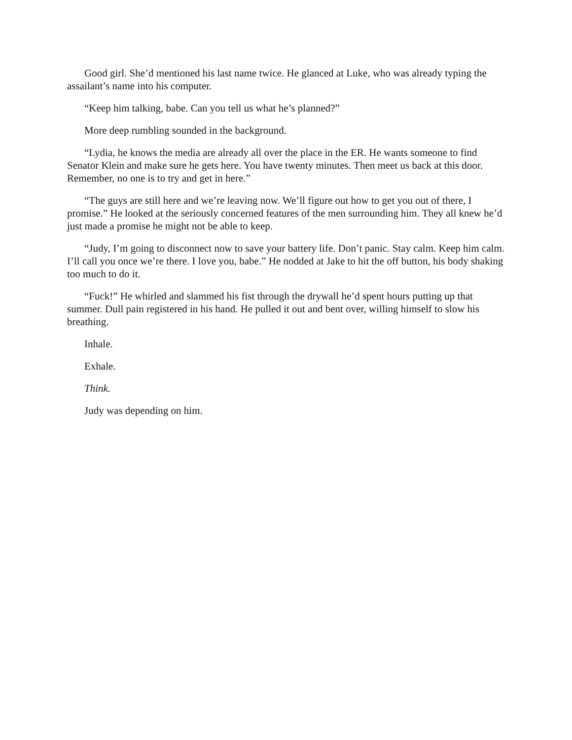Good girl. She’d mentioned his last name twice. He glanced at Luke, who was already typing the assailant’s name into his computer.
“Keep him talking, babe. Can you tell us what he’s planned?”
More deep rumbling sounded in the background.
“Lydia, he knows the media are already all over the place in the ER. He wants someone to find Senator Klein and make sure he gets here. You have twenty minutes. Then meet us back at this door. Remember, no one is to try and get in here.”
“The guys are still here and we’re leaving now. We’ll figure out how to get you out of there, I promise.” He looked at the seriously concerned features of the men surrounding him. They all knew he’d just made a promise he might not be able to keep.
“Judy, I’m going to disconnect now to save your battery life. Don’t panic. Stay calm. Keep him calm. I’ll call you once we’re there. I love you, babe.” He nodded at Jake to hit the off button, his body shaking too much to do it.
“Fuck!” He whirled and slammed his fist through the drywall he’d spent hours putting up that summer. Dull pain registered in his hand. He pulled it out and bent over, willing himself to slow his breathing.
Inhale.
Exhale.
Think.
Judy was depending on him.